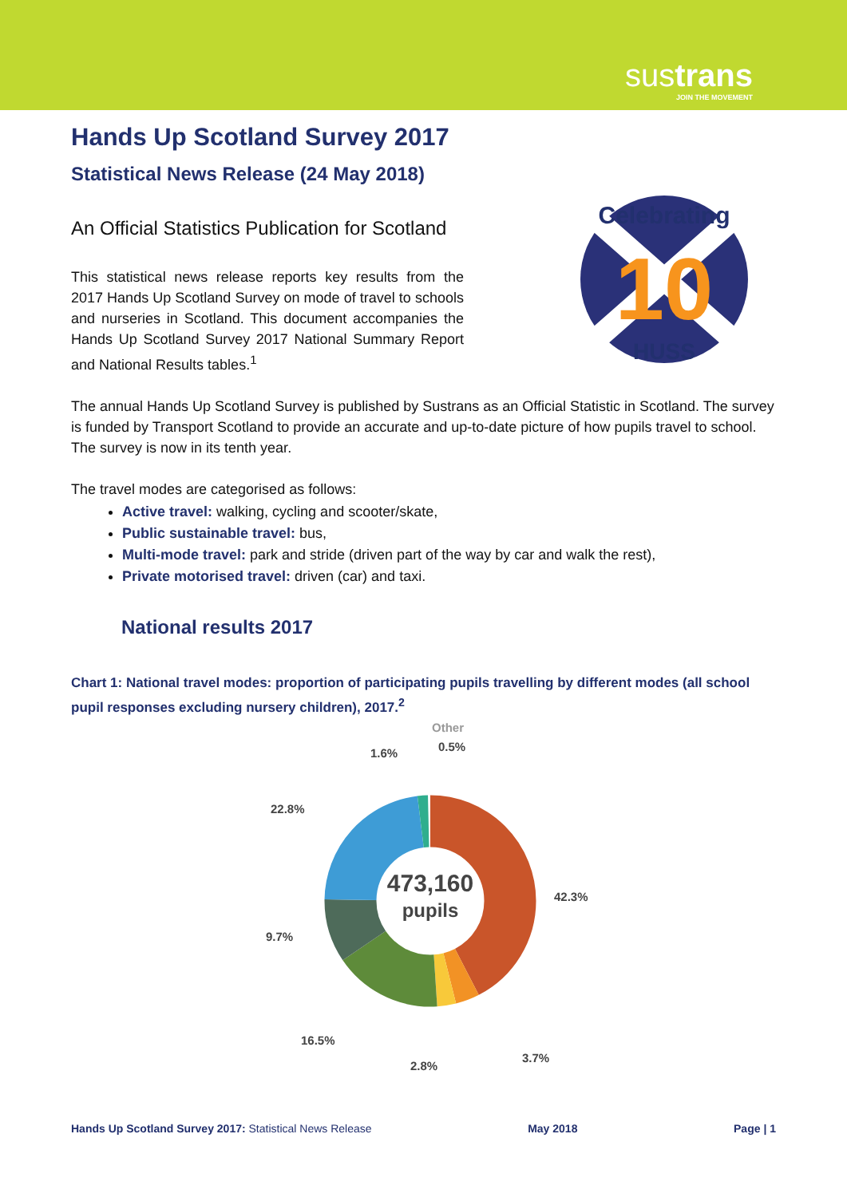sustrans
JOIN THE MOVEMENT
Celebrating
10
HUSS
Hands Up Scotland Survey 2017
Statistical News Release (24 May 2018)
An Official Statistics Publication for Scotland
This statistical news release reports key results from the 2017 Hands Up Scotland Survey on mode of travel to schools and nurseries in Scotland. This document accompanies the Hands Up Scotland Survey 2017 National Summary Report and National Results tables.<sup>1</sup>
The annual Hands Up Scotland Survey is published by Sustrans as an Official Statistic in Scotland. The survey is funded by Transport Scotland to provide an accurate and up-to-date picture of how pupils travel to school. The survey is now in its tenth year.
The travel modes are categorised as follows:
Active travel: walking, cycling and scooter/skate,
Public sustainable travel: bus,
Multi-mode travel: park and stride (driven part of the way by car and walk the rest),
Private motorised travel: driven (car) and taxi.
National results 2017
Chart 1: National travel modes: proportion of participating pupils travelling by different modes (all school pupil responses excluding nursery children), 2017.<sup>2</sup>
473,160
pupils
1.6%
Other
0.5%
22.8%
42.3%
9.7%
16.5%
2.8%
3.7%
Hands Up Scotland Survey 2017: Statistical News Release May 2018 Page | 1